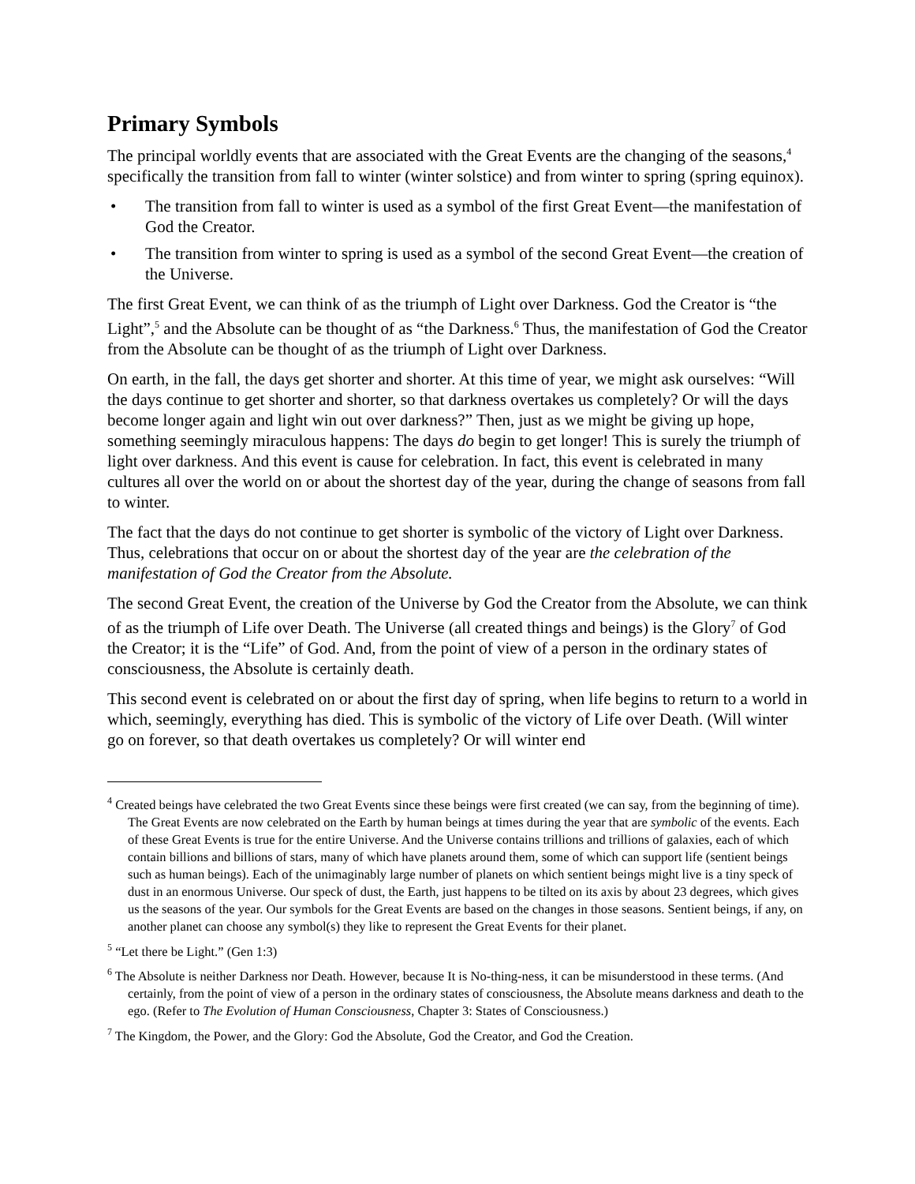Primary Symbols
The principal worldly events that are associated with the Great Events are the changing of the seasons,<sup>4</sup> specifically the transition from fall to winter (winter solstice) and from winter to spring (spring equinox).
• The transition from fall to winter is used as a symbol of the first Great Event—the manifestation of God the Creator.
• The transition from winter to spring is used as a symbol of the second Great Event—the creation of the Universe.
The first Great Event, we can think of as the triumph of Light over Darkness. God the Creator is “the Light”,<sup>5</sup> and the Absolute can be thought of as “the Darkness.<sup>6</sup> Thus, the manifestation of God the Creator from the Absolute can be thought of as the triumph of Light over Darkness.
On earth, in the fall, the days get shorter and shorter. At this time of year, we might ask ourselves: “Will the days continue to get shorter and shorter, so that darkness overtakes us completely? Or will the days become longer again and light win out over darkness?” Then, just as we might be giving up hope, something seemingly miraculous happens: The days do begin to get longer! This is surely the triumph of light over darkness. And this event is cause for celebration. In fact, this event is celebrated in many cultures all over the world on or about the shortest day of the year, during the change of seasons from fall to winter.
The fact that the days do not continue to get shorter is symbolic of the victory of Light over Darkness. Thus, celebrations that occur on or about the shortest day of the year are the celebration of the manifestation of God the Creator from the Absolute.
The second Great Event, the creation of the Universe by God the Creator from the Absolute, we can think of as the triumph of Life over Death. The Universe (all created things and beings) is the Glory<sup>7</sup> of God the Creator; it is the “Life” of God. And, from the point of view of a person in the ordinary states of consciousness, the Absolute is certainly death.
This second event is celebrated on or about the first day of spring, when life begins to return to a world in which, seemingly, everything has died. This is symbolic of the victory of Life over Death. (Will winter go on forever, so that death overtakes us completely? Or will winter end
<sup>4</sup> Created beings have celebrated the two Great Events since these beings were first created (we can say, from the beginning of time). The Great Events are now celebrated on the Earth by human beings at times during the year that are symbolic of the events. Each of these Great Events is true for the entire Universe. And the Universe contains trillions and trillions of galaxies, each of which contain billions and billions of stars, many of which have planets around them, some of which can support life (sentient beings such as human beings). Each of the unimaginably large number of planets on which sentient beings might live is a tiny speck of dust in an enormous Universe. Our speck of dust, the Earth, just happens to be tilted on its axis by about 23 degrees, which gives us the seasons of the year. Our symbols for the Great Events are based on the changes in those seasons. Sentient beings, if any, on another planet can choose any symbol(s) they like to represent the Great Events for their planet.
<sup>5</sup> “Let there be Light.” (Gen 1:3)
<sup>6</sup> The Absolute is neither Darkness nor Death. However, because It is No-thing-ness, it can be misunderstood in these terms. (And certainly, from the point of view of a person in the ordinary states of consciousness, the Absolute means darkness and death to the ego. (Refer to The Evolution of Human Consciousness, Chapter 3: States of Consciousness.)
<sup>7</sup> The Kingdom, the Power, and the Glory: God the Absolute, God the Creator, and God the Creation.